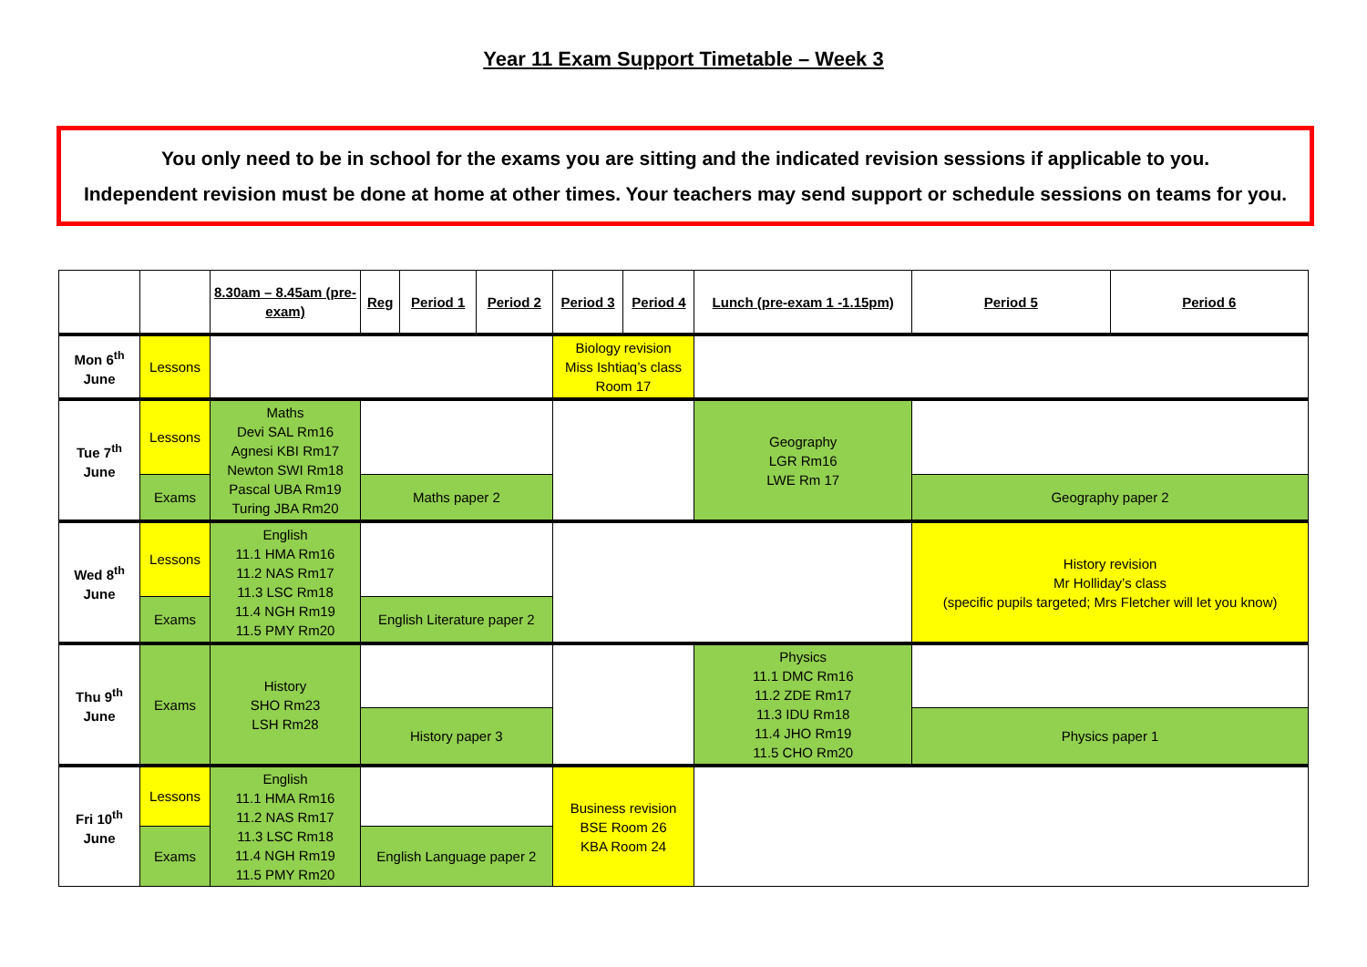Year 11 Exam Support Timetable – Week 3
You only need to be in school for the exams you are sitting and the indicated revision sessions if applicable to you.
Independent revision must be done at home at other times. Your teachers may send support or schedule sessions on teams for you.
| | | 8.30am – 8.45am (pre-exam) | Reg | Period 1 | Period 2 | Period 3 | Period 4 | Lunch (pre-exam 1 -1.15pm) | Period 5 | Period 6 |
| --- | --- | --- | --- | --- | --- | --- | --- | --- | --- | --- |
| Mon 6<sup>th</sup> June | Lessons | | | | | Biology revision Miss Ishtiaq’s class Room 17 | | | | |
| Tue 7<sup>th</sup> June | Lessons | Maths Devi SAL Rm16 Agnesi KBI Rm17 Newton SWI Rm18 Pascal UBA Rm19 Turing JBA Rm20 | | | | | | Geography LGR Rm16 LWE Rm 17 | | |
| | Exams | | Maths paper 2 | | | | | | Geography paper 2 | |
| Wed 8<sup>th</sup> June | Lessons | English 11.1 HMA Rm16 11.2 NAS Rm17 11.3 LSC Rm18 11.4 NGH Rm19 11.5 PMY Rm20 | | | | | | | History revision Mr Holliday’s class (specific pupils targeted; Mrs Fletcher will let you know) | |
| | Exams | | English Literature paper 2 | | | | | | | |
| Thu 9<sup>th</sup> June | Exams | History SHO Rm23 LSH Rm28 | | | | | | Physics 11.1 DMC Rm16 11.2 ZDE Rm17 11.3 IDU Rm18 11.4 JHO Rm19 11.5 CHO Rm20 | | |
| | | | History paper 3 | | | | | | Physics paper 1 | |
| Fri 10<sup>th</sup> June | Lessons | English 11.1 HMA Rm16 11.2 NAS Rm17 11.3 LSC Rm18 11.4 NGH Rm19 11.5 PMY Rm20 | | | | Business revision BSE Room 26 KBA Room 24 | | | | |
| | Exams | | English Language paper 2 | | | | | | | |